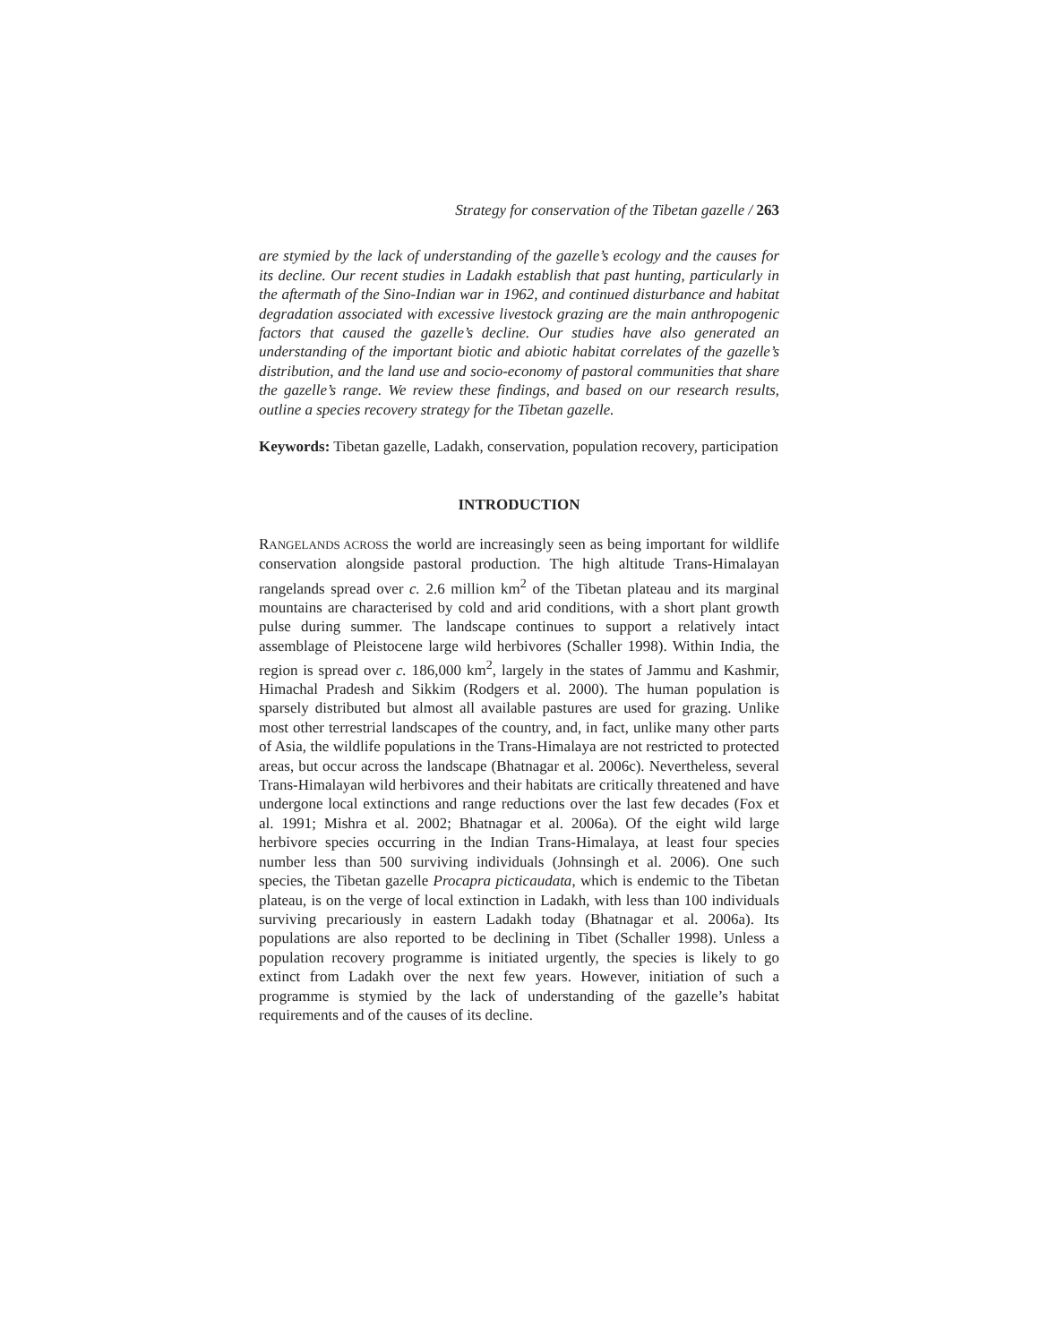Strategy for conservation of the Tibetan gazelle / 263
are stymied by the lack of understanding of the gazelle’s ecology and the causes for its decline. Our recent studies in Ladakh establish that past hunting, particularly in the aftermath of the Sino-Indian war in 1962, and continued disturbance and habitat degradation associated with excessive livestock grazing are the main anthropogenic factors that caused the gazelle’s decline. Our studies have also generated an understanding of the important biotic and abiotic habitat correlates of the gazelle’s distribution, and the land use and socio-economy of pastoral communities that share the gazelle’s range. We review these findings, and based on our research results, outline a species recovery strategy for the Tibetan gazelle.
Keywords: Tibetan gazelle, Ladakh, conservation, population recovery, participation
INTRODUCTION
RANGELANDS ACROSS the world are increasingly seen as being important for wildlife conservation alongside pastoral production. The high altitude Trans-Himalayan rangelands spread over c. 2.6 million km<sup>2</sup> of the Tibetan plateau and its marginal mountains are characterised by cold and arid conditions, with a short plant growth pulse during summer. The landscape continues to support a relatively intact assemblage of Pleistocene large wild herbivores (Schaller 1998). Within India, the region is spread over c. 186,000 km<sup>2</sup>, largely in the states of Jammu and Kashmir, Himachal Pradesh and Sikkim (Rodgers et al. 2000). The human population is sparsely distributed but almost all available pastures are used for grazing. Unlike most other terrestrial landscapes of the country, and, in fact, unlike many other parts of Asia, the wildlife populations in the Trans-Himalaya are not restricted to protected areas, but occur across the landscape (Bhatnagar et al. 2006c). Nevertheless, several Trans-Himalayan wild herbivores and their habitats are critically threatened and have undergone local extinctions and range reductions over the last few decades (Fox et al. 1991; Mishra et al. 2002; Bhatnagar et al. 2006a). Of the eight wild large herbivore species occurring in the Indian Trans-Himalaya, at least four species number less than 500 surviving individuals (Johnsingh et al. 2006). One such species, the Tibetan gazelle Procapra picticaudata, which is endemic to the Tibetan plateau, is on the verge of local extinction in Ladakh, with less than 100 individuals surviving precariously in eastern Ladakh today (Bhatnagar et al. 2006a). Its populations are also reported to be declining in Tibet (Schaller 1998). Unless a population recovery programme is initiated urgently, the species is likely to go extinct from Ladakh over the next few years. However, initiation of such a programme is stymied by the lack of understanding of the gazelle’s habitat requirements and of the causes of its decline.